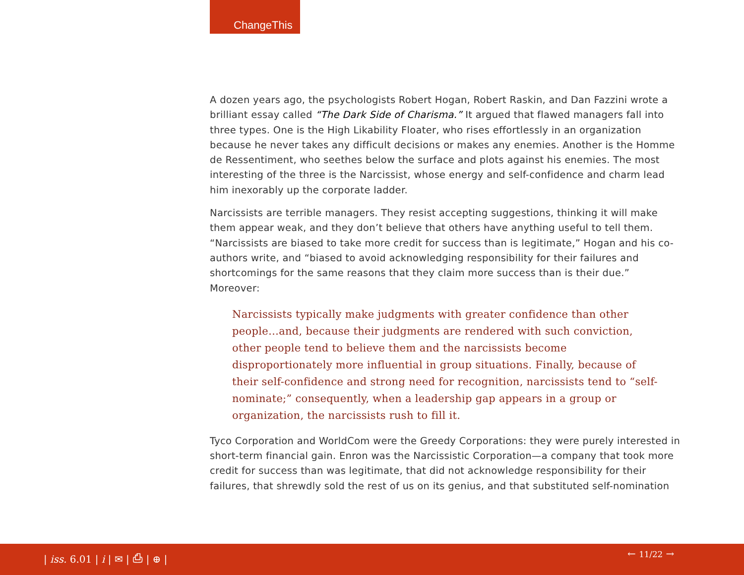ChangeThis
A dozen years ago, the psychologists Robert Hogan, Robert Raskin, and Dan Fazzini wrote a brilliant essay called “The Dark Side of Charisma.” It argued that flawed managers fall into three types. One is the High Likability Floater, who rises effortlessly in an organization because he never takes any difficult decisions or makes any enemies. Another is the Homme de Ressentiment, who seethes below the surface and plots against his enemies. The most interesting of the three is the Narcissist, whose energy and self-confidence and charm lead him inexorably up the corporate ladder.
Narcissists are terrible managers. They resist accepting suggestions, thinking it will make them appear weak, and they don’t believe that others have anything useful to tell them. “Narcissists are biased to take more credit for success than is legitimate,” Hogan and his co-authors write, and “biased to avoid acknowledging responsibility for their failures and shortcomings for the same reasons that they claim more success than is their due.” Moreover:
Narcissists typically make judgments with greater confidence than other people…and, because their judgments are rendered with such conviction, other people tend to believe them and the narcissists become disproportionately more influential in group situations. Finally, because of their self-confidence and strong need for recognition, narcissists tend to “self-nominate;” consequently, when a leadership gap appears in a group or organization, the narcissists rush to fill it.
Tyco Corporation and WorldCom were the Greedy Corporations: they were purely interested in short-term financial gain. Enron was the Narcissistic Corporation—a company that took more credit for success than was legitimate, that did not acknowledge responsibility for their failures, that shrewdly sold the rest of us on its genius, and that substituted self-nomination
| iss. 6.01 | i | ✉ | ⎙ | ⊕ | ← 11/22 →